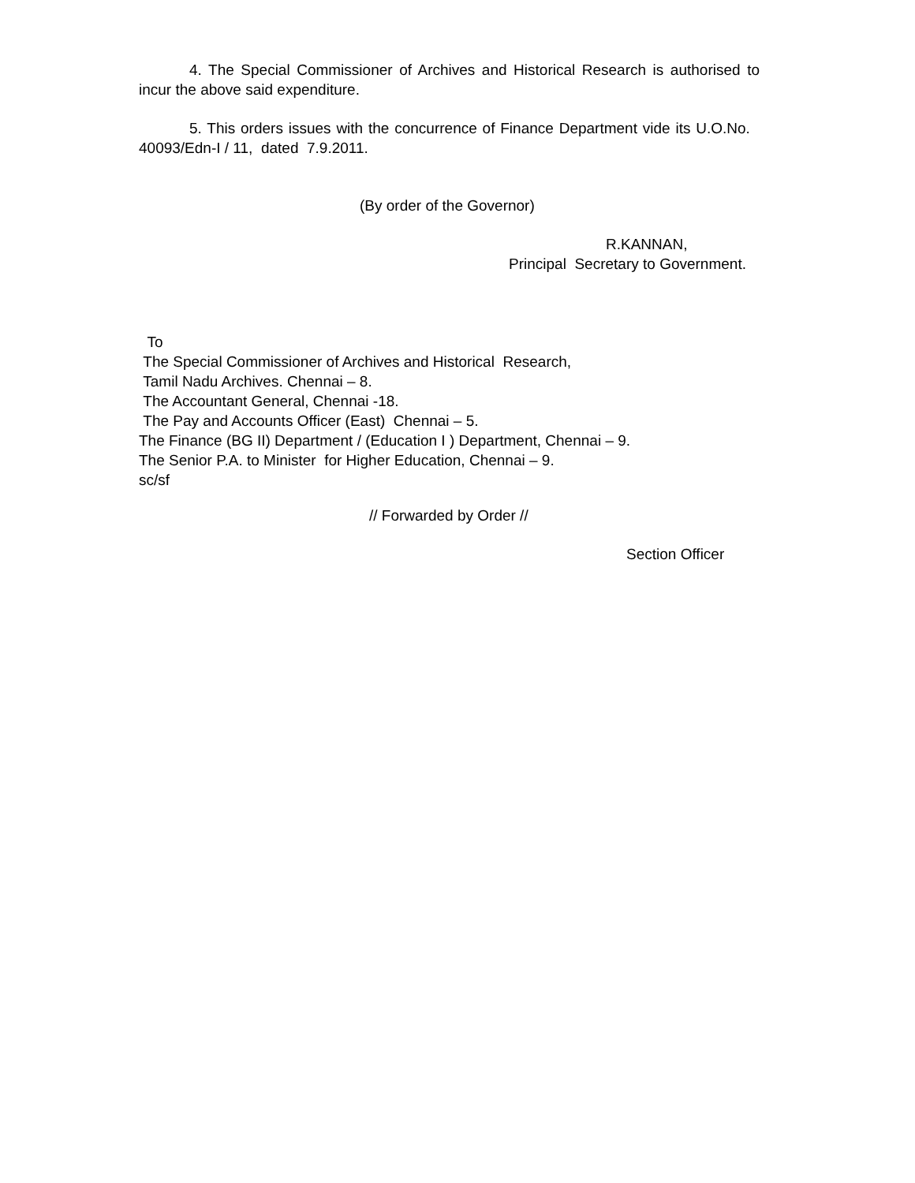4. The Special Commissioner of Archives and Historical Research is authorised to incur the above said expenditure.
5. This orders issues with the concurrence of Finance Department vide its U.O.No. 40093/Edn-I / 11, dated 7.9.2011.
(By order of the Governor)
R.KANNAN,
Principal Secretary to Government.
To
The Special Commissioner of Archives and Historical Research,
Tamil Nadu Archives. Chennai – 8.
The Accountant General, Chennai -18.
The Pay and Accounts Officer (East) Chennai – 5.
The Finance (BG II) Department / (Education I ) Department, Chennai – 9.
The Senior P.A. to Minister for Higher Education, Chennai – 9.
sc/sf
// Forwarded by Order //
Section Officer